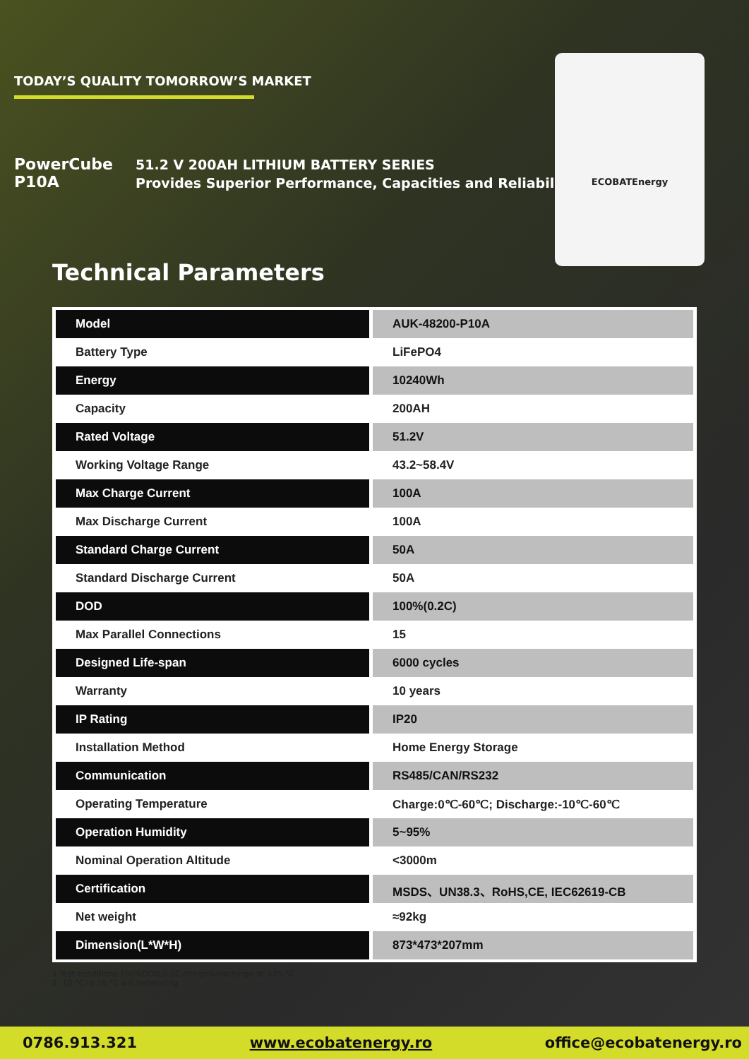TODAY’S QUALITY TOMORROW’S MARKET
PowerCube
P10A
51.2 V 200AH LITHIUM BATTERY SERIES
Provides Superior Performance, Capacities and Reliability
ECOBATEnergy
Technical Parameters
| Model | AUK-48200-P10A |
| Battery Type | LiFePO4 |
| Energy | 10240Wh |
| Capacity | 200AH |
| Rated Voltage | 51.2V |
| Working Voltage Range | 43.2~58.4V |
| Max Charge Current | 100A |
| Max Discharge Current | 100A |
| Standard Charge Current | 50A |
| Standard Discharge Current | 50A |
| DOD | 100%(0.2C) |
| Max Parallel Connections | 15 |
| Designed Life-span | 6000 cycles |
| Warranty | 10 years |
| IP Rating | IP20 |
| Installation Method | Home Energy Storage |
| Communication | RS485/CAN/RS232 |
| Operating Temperature | Charge:0℃-60℃; Discharge:-10℃-60℃ |
| Operation Humidity | 5~95% |
| Nominal Operation Altitude | <3000m |
| Certification | MSDS、UN38.3、RoHS,CE, IEC62619-CB |
| Net weight | ≈92kg |
| Dimension(L*W*H) | 873*473*207mm |
1 Test conditions:100%DOD,0.2C charge&discharge at +25 °C
2 -10 °C to 10 °C will bederating
0786.913.321 www.ecobatenergy.ro office@ecobatenergy.ro